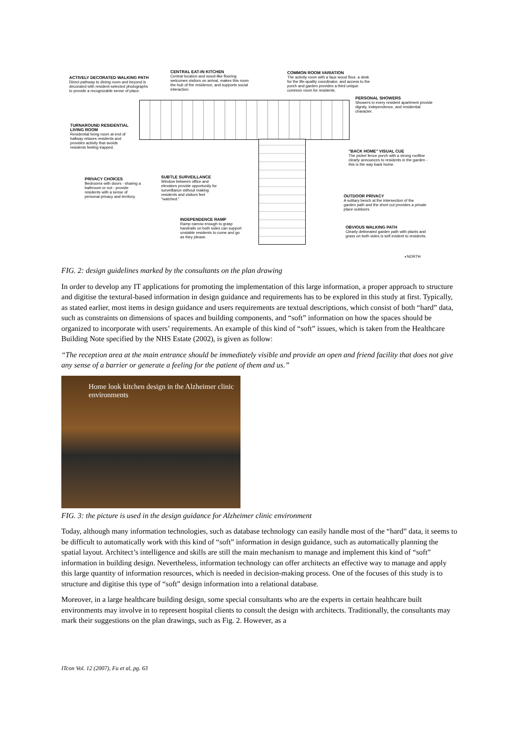ACTIVELY DECORATED WALKING PATH
Direct pathway to dining room and beyond is decorated with resident-selected photographs to provide a recognizable sense of place.
CENTRAL EAT-IN KITCHEN
Central location and wood-like flooring welcomes visitors on arrival, makes this room the hub of the residence, and supports social interaction.
COMMON ROOM VARIATION
The activity room with a faux wood floor, a desk for the life-quality coordinator, and access to the porch and garden provides a third unique common room for residents.
PERSONAL SHOWERS
Showers in every resident apartment provide dignity, independence, and residential character.
TURNAROUND RESIDENTIAL LIVING ROOM
Residential living room at end of hallway relaxes residents and provides activity that avoids residents feeling trapped.
"BACK HOME" VISUAL CUE
The picket fence porch with a strong roofline clearly announces to residents in the garden - this is the way back home.
PRIVACY CHOICES
Bedrooms with doors - sharing a bathroom or not - provide residents with a sense of personal privacy and territory.
SUBTLE SURVEILLANCE
Window between office and elevators provide opportunity for surveillance without making residents and visitors feel "watched."
OUTDOOR PRIVACY
A solitary bench at the intersection of the garden path and the short cut provides a private place outdoors.
INDEPENDENCE RAMP
Ramp narrow enough to grasp handrails on both sides can support unstable residents to come and go as they please.
OBVIOUS WALKING PATH
Clearly delineated garden path with plants and grass on both sides is self evident to residents.
◐NORTH
FIG. 2: design guidelines marked by the consultants on the plan drawing
In order to develop any IT applications for promoting the implementation of this large information, a proper approach to structure and digitise the textural-based information in design guidance and requirements has to be explored in this study at first. Typically, as stated earlier, most items in design guidance and users requirements are textual descriptions, which consist of both “hard” data, such as constraints on dimensions of spaces and building components, and “soft” information on how the spaces should be organized to incorporate with users’ requirements. An example of this kind of “soft” issues, which is taken from the Healthcare Building Note specified by the NHS Estate (2002), is given as follow:
“The reception area at the main entrance should be immediately visible and provide an open and friend facility that does not give any sense of a barrier or generate a feeling for the patient of them and us.”
Home look kitchen design in the Alzheimer clinic environments
FIG. 3: the picture is used in the design guidance for Alzheimer clinic environment
Today, although many information technologies, such as database technology can easily handle most of the “hard” data, it seems to be difficult to automatically work with this kind of “soft” information in design guidance, such as automatically planning the spatial layout. Architect’s intelligence and skills are still the main mechanism to manage and implement this kind of “soft” information in building design. Nevertheless, information technology can offer architects an effective way to manage and apply this large quantity of information resources, which is needed in decision-making process. One of the focuses of this study is to structure and digitise this type of “soft” design information into a relational database.
Moreover, in a large healthcare building design, some special consultants who are the experts in certain healthcare built environments may involve in to represent hospital clients to consult the design with architects. Traditionally, the consultants may mark their suggestions on the plan drawings, such as Fig. 2. However, as a
ITcon Vol. 12 (2007), Fu et al, pg. 63